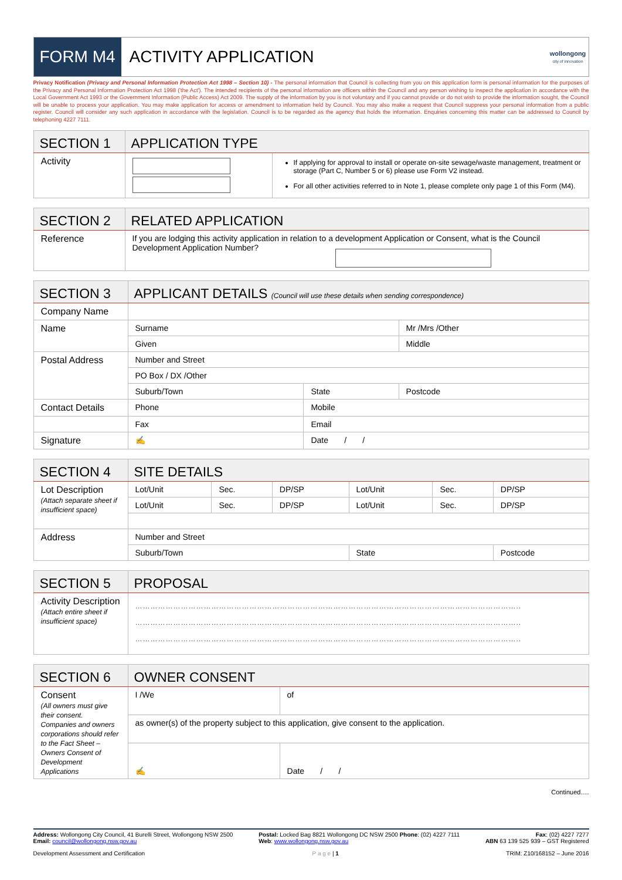FORM M4
ACTIVITY APPLICATION
wollongong
city of innovation
Privacy Notification (Privacy and Personal Information Protection Act 1998 – Section 10) - The personal information that Council is collecting from you on this application form is personal information for the purposes of the Privacy and Personal Information Protection Act 1998 ('the Act'). The intended recipients of the personal information are officers within the Council and any person wishing to inspect the application in accordance with the Local Government Act 1993 or the Government Information (Public Access) Act 2009. The supply of the information by you is not voluntary and if you cannot provide or do not wish to provide the information sought, the Council will be unable to process your application. You may make application for access or amendment to information held by Council. You may also make a request that Council suppress your personal information from a public register. Council will consider any such application in accordance with the legislation. Council is to be regarded as the agency that holds the information. Enquiries concerning this matter can be addressed to Council by telephoning 4227 7111.
| SECTION 1 | APPLICATION TYPE | |
| Activity | | If applying for approval to install or operate on-site sewage/waste management, treatment or storage (Part C, Number 5 or 6) please use Form V2 instead. For all other activities referred to in Note 1, please complete only page 1 of this Form (M4). |
| SECTION 2 | RELATED APPLICATION |
| Reference | If you are lodging this activity application in relation to a development Application or Consent, what is the Council Development Application Number? |
| SECTION 3 | APPLICANT DETAILS (Council will use these details when sending correspondence) | | |
| Company Name | | | |
| Name | Surname | | Mr /Mrs /Other |
| | Given | | Middle |
| Postal Address | Number and Street | | |
| | PO Box / DX /Other | | |
| | Suburb/Town | State | Postcode |
| Contact Details | Phone | Mobile | |
| | Fax | Email | |
| Signature | ✍ | Date / / | |
| SECTION 4 | SITE DETAILS | | | | | |
| Lot Description (Attach separate sheet if insufficient space) | Lot/Unit | Sec. | DP/SP | Lot/Unit | Sec. | DP/SP |
| | Lot/Unit | Sec. | DP/SP | Lot/Unit | Sec. | DP/SP |
| Address | Number and Street | | | | | |
| | Suburb/Town | | | State | | Postcode |
| SECTION 5 | PROPOSAL |
| Activity Description (Attach entire sheet if insufficient space) | …………………………………………………………………………………………………………………………………….. …………………………………………………………………………………………………………………………………….. …………………………………………………………………………………………………………………………………….. |
| SECTION 6 | OWNER CONSENT | |
| Consent (All owners must give their consent. Companies and owners corporations should refer to the Fact Sheet – Owners Consent of Development Applications | I /We | of |
| | as owner(s) of the property subject to this application, give consent to the application. | |
| | ✍ | Date / / |
Continued….
Address: Wollongong City Council, 41 Burelli Street, Wollongong NSW 2500
Email: council@wollongong.nsw.gov.au
Postal: Locked Bag 8821 Wollongong DC NSW 2500 Phone: (02) 4227 7111
Web: www.wollongong.nsw.gov.au
Fax: (02) 4227 7277
ABN 63 139 525 939 – GST Registered
Development Assessment and Certification P a g e | 1 TRIM: Z10/168152 – June 2016